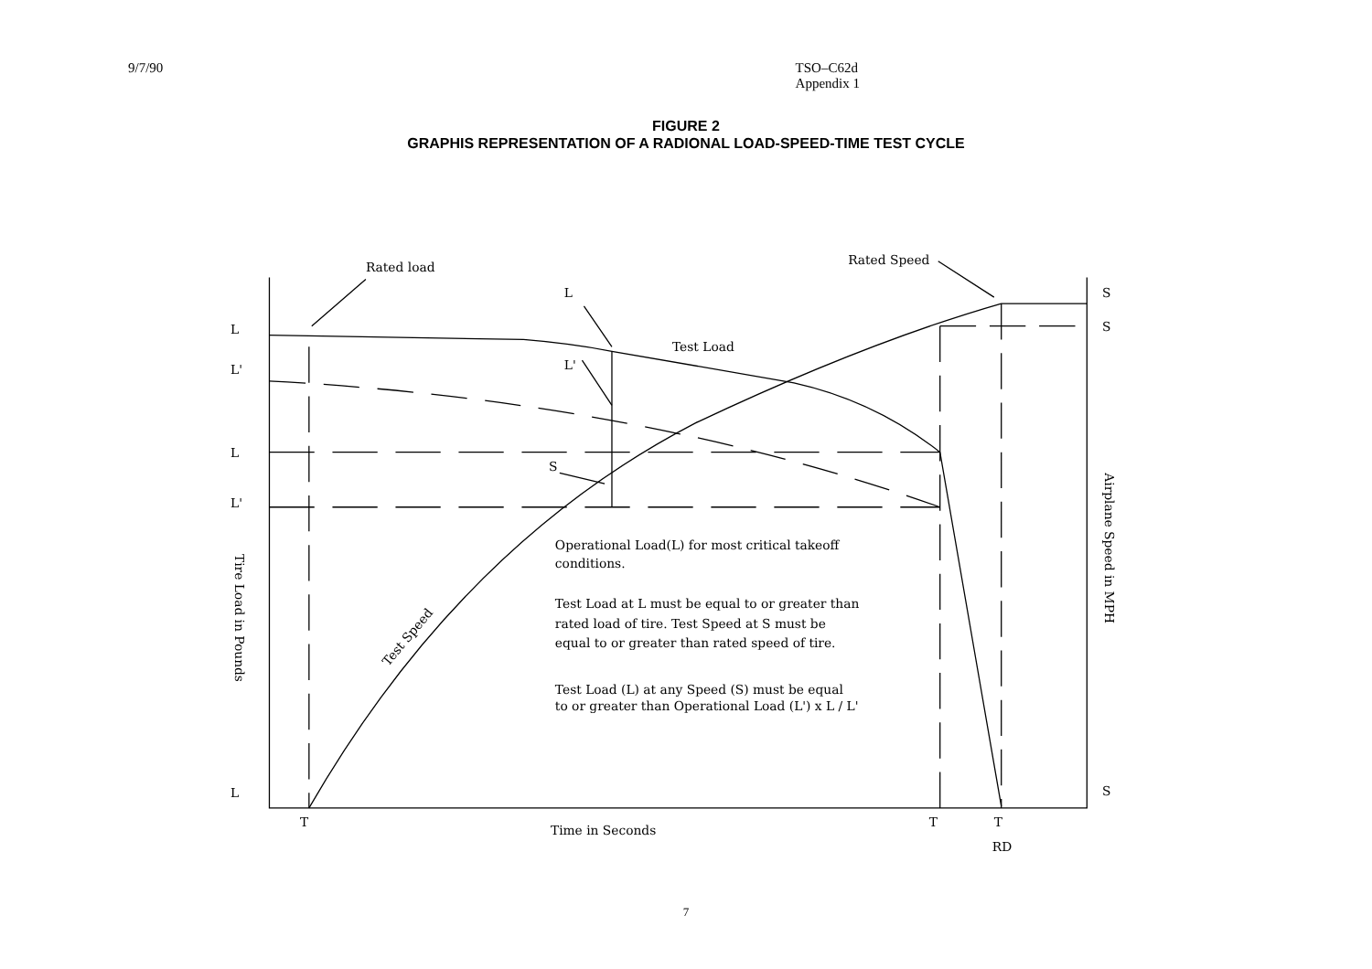9/7/90 TSO–C62d
Appendix 1
FIGURE 2
GRAPHIS REPRESENTATION OF A RADIONAL LOAD-SPEED-TIME TEST CYCLE
Rated load
Rated Speed
L
Test Load
L'
S
L
L'
L
L'
L
S
S
S
Operational Load(L) for most critical takeoff
conditions.
Test Load at L must be equal to or greater than
rated load of tire. Test Speed at S must be
equal to or greater than rated speed of tire.
Test Load (L) at any Speed (S) must be equal
to or greater than Operational Load (L') x L / L'
Test Speed
Tire Load in Pounds
Airplane Speed in MPH
T
Time in Seconds
T
T
RD
7